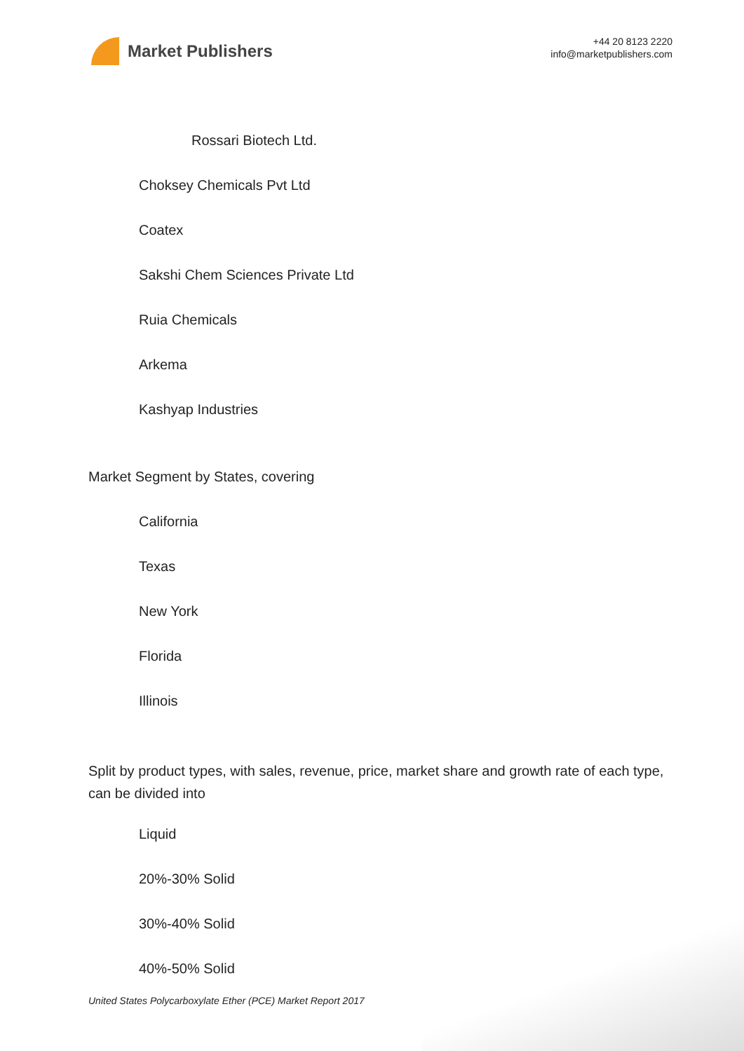Market Publishers
+44 20 8123 2220
info@marketpublishers.com
Rossari Biotech Ltd.
Choksey Chemicals Pvt Ltd
Coatex
Sakshi Chem Sciences Private Ltd
Ruia Chemicals
Arkema
Kashyap Industries
Market Segment by States, covering
California
Texas
New York
Florida
Illinois
Split by product types, with sales, revenue, price, market share and growth rate of each type, can be divided into
Liquid
20%-30% Solid
30%-40% Solid
40%-50% Solid
United States Polycarboxylate Ether (PCE) Market Report 2017